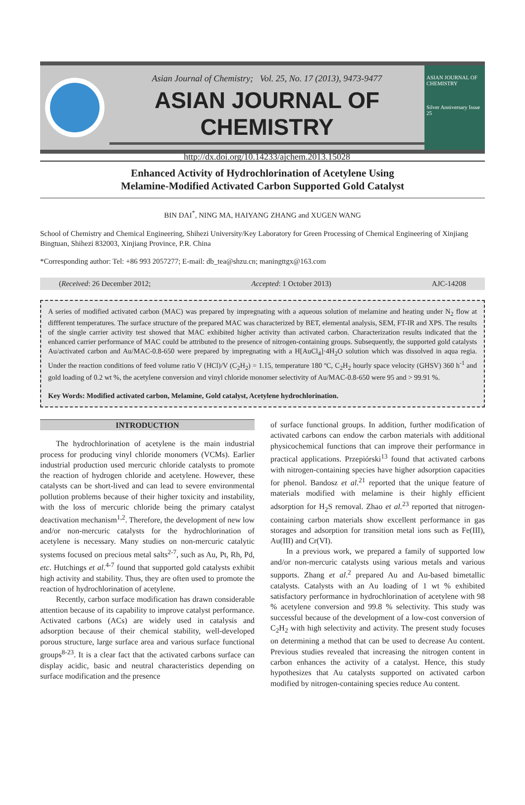Asian Journal of Chemistry; Vol. 25, No. 17 (2013), 9473-9477
ASIAN JOURNAL OF CHEMISTRY
http://dx.doi.org/10.14233/ajchem.2013.15028
ASIAN JOURNAL OF CHEMISTRY
Silver Anniversary Issue
25
Enhanced Activity of Hydrochlorination of Acetylene Using
Melamine-Modified Activated Carbon Supported Gold Catalyst
BIN DAI<sup>*</sup>, NING MA, HAIYANG ZHANG and XUGEN WANG
School of Chemistry and Chemical Engineering, Shihezi University/Key Laboratory for Green Processing of Chemical Engineering of Xinjiang Bingtuan, Shihezi 832003, Xinjiang Province, P.R. China
*Corresponding author: Tel: +86 993 2057277; E-mail: db_tea@shzu.cn; maningttgx@163.com
(Received: 26 December 2012; Accepted: 1 October 2013) AJC-14208
A series of modified activated carbon (MAC) was prepared by impregnating with a aqueous solution of melamine and heating under N<sub>2</sub> flow at diffferent temperatures. The surface structure of the prepared MAC was characterized by BET, elemental analysis, SEM, FT-IR and XPS. The results of the single carrier activity test showed that MAC exhibited higher activity than activated carbon. Characterization results indicated that the enhanced carrier performance of MAC could be attributed to the presence of nitrogen-containing groups. Subsequently, the supported gold catalysts Au/activated carbon and Au/MAC-0.8-650 were prepared by impregnating with a H[AuCl<sub>4</sub>]·4H<sub>2</sub>O solution which was dissolved in aqua regia. Under the reaction conditions of feed volume ratio V (HCl)/V (C<sub>2</sub>H<sub>2</sub>) = 1.15, temperature 180 ºC, C<sub>2</sub>H<sub>2</sub> hourly space velocity (GHSV) 360 h<sup>-1</sup> and gold loading of 0.2 wt %, the acetylene conversion and vinyl chloride monomer selectivity of Au/MAC-0.8-650 were 95 and > 99.91 %.
Key Words: Modified activated carbon, Melamine, Gold catalyst, Acetylene hydrochlorination.
INTRODUCTION
The hydrochlorination of acetylene is the main industrial process for producing vinyl chloride monomers (VCMs). Earlier industrial production used mercuric chloride catalysts to promote the reaction of hydrogen chloride and acetylene. However, these catalysts can be short-lived and can lead to severe environmental pollution problems because of their higher toxicity and instability, with the loss of mercuric chloride being the primary catalyst deactivation mechanism<sup>1,2</sup>. Therefore, the development of new low and/or non-mercuric catalysts for the hydrochlorination of acetylene is necessary. Many studies on non-mercuric catalytic systems focused on precious metal salts<sup>2-7</sup>, such as Au, Pt, Rh, Pd, etc. Hutchings et al.<sup>4-7</sup> found that supported gold catalysts exhibit high activity and stability. Thus, they are often used to promote the reaction of hydrochlorination of acetylene.
Recently, carbon surface modification has drawn considerable attention because of its capability to improve catalyst performance. Activated carbons (ACs) are widely used in catalysis and adsorption because of their chemical stability, well-developed porous structure, large surface area and various surface functional groups<sup>8-23</sup>. It is a clear fact that the activated carbons surface can display acidic, basic and neutral characteristics depending on surface modification and the presence
of surface functional groups. In addition, further modification of activated carbons can endow the carbon materials with additional physicochemical functions that can improve their performance in practical applications. Przepiórski<sup>13</sup> found that activated carbons with nitrogen-containing species have higher adsorption capacities for phenol. Bandosz et al.<sup>21</sup> reported that the unique feature of materials modified with melamine is their highly efficient adsorption for H<sub>2</sub>S removal. Zhao et al.<sup>23</sup> reported that nitrogen-containing carbon materials show excellent performance in gas storages and adsorption for transition metal ions such as Fe(III), Au(III) and Cr(VI).
In a previous work, we prepared a family of supported low and/or non-mercuric catalysts using various metals and various supports. Zhang et al.<sup>2</sup> prepared Au and Au-based bimetallic catalysts. Catalysts with an Au loading of 1 wt % exhibited satisfactory performance in hydrochlorination of acetylene with 98 % acetylene conversion and 99.8 % selectivity. This study was successful because of the development of a low-cost conversion of C<sub>2</sub>H<sub>2</sub> with high selectivity and activity. The present study focuses on determining a method that can be used to decrease Au content. Previous studies revealed that increasing the nitrogen content in carbon enhances the activity of a catalyst. Hence, this study hypothesizes that Au catalysts supported on activated carbon modified by nitrogen-containing species reduce Au content.